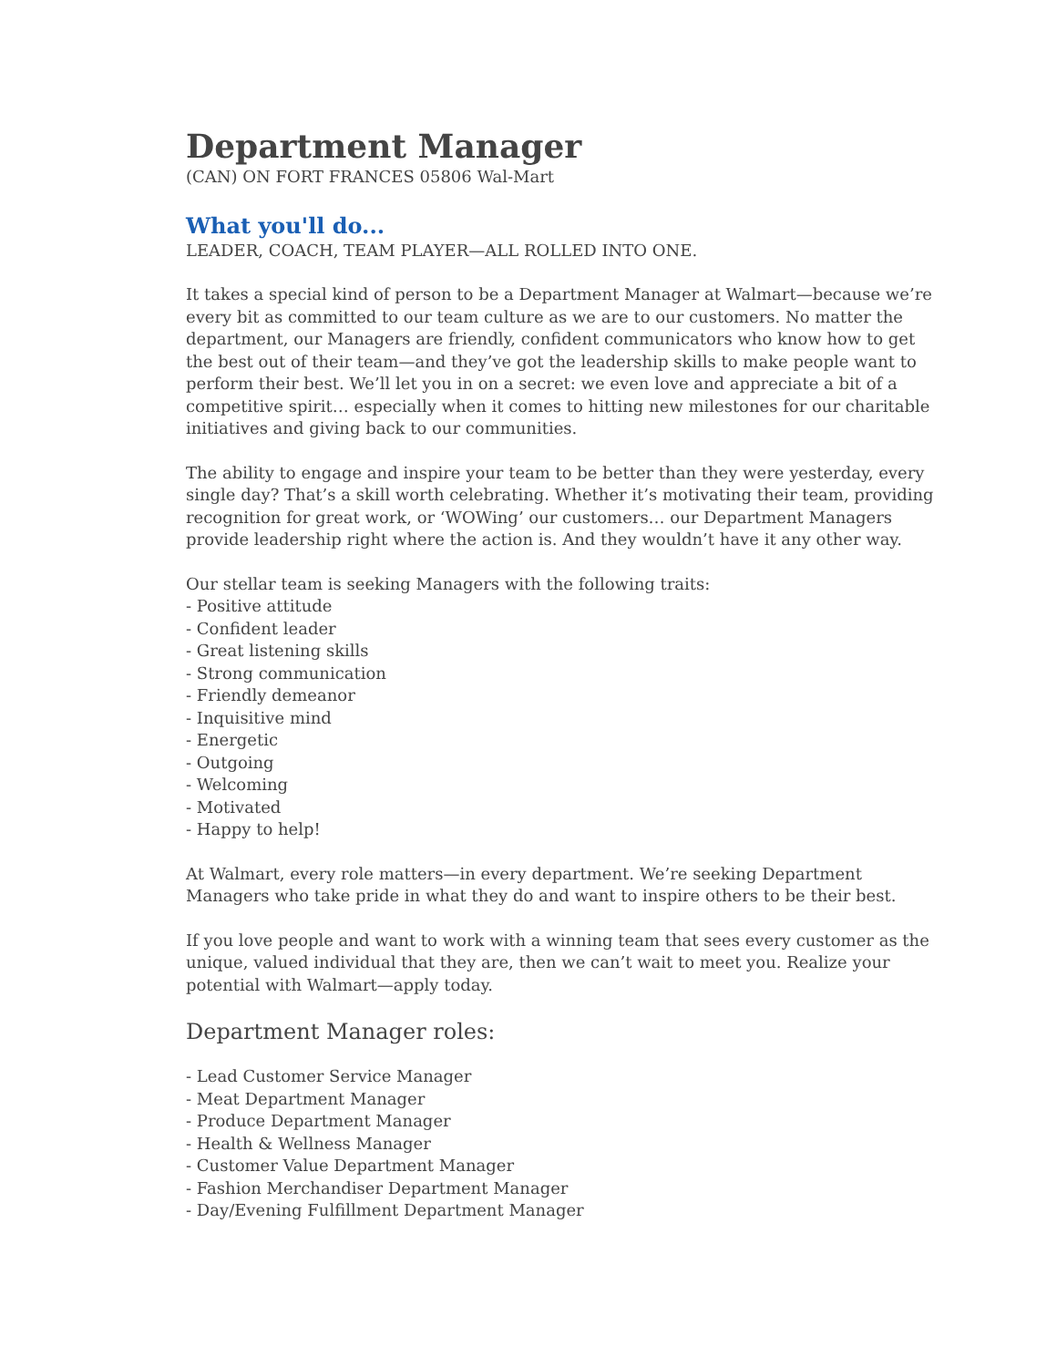Department Manager
(CAN) ON FORT FRANCES 05806 Wal-Mart
What you'll do...
LEADER, COACH, TEAM PLAYER—ALL ROLLED INTO ONE.
It takes a special kind of person to be a Department Manager at Walmart—because we’re every bit as committed to our team culture as we are to our customers. No matter the department, our Managers are friendly, confident communicators who know how to get the best out of their team—and they’ve got the leadership skills to make people want to perform their best. We’ll let you in on a secret: we even love and appreciate a bit of a competitive spirit… especially when it comes to hitting new milestones for our charitable initiatives and giving back to our communities.
The ability to engage and inspire your team to be better than they were yesterday, every single day? That’s a skill worth celebrating. Whether it’s motivating their team, providing recognition for great work, or ‘WOWing’ our customers… our Department Managers provide leadership right where the action is. And they wouldn’t have it any other way.
Our stellar team is seeking Managers with the following traits:
- Positive attitude
- Confident leader
- Great listening skills
- Strong communication
- Friendly demeanor
- Inquisitive mind
- Energetic
- Outgoing
- Welcoming
- Motivated
- Happy to help!
At Walmart, every role matters—in every department. We’re seeking Department Managers who take pride in what they do and want to inspire others to be their best.
If you love people and want to work with a winning team that sees every customer as the unique, valued individual that they are, then we can’t wait to meet you. Realize your potential with Walmart—apply today.
Department Manager roles:
- Lead Customer Service Manager
- Meat Department Manager
- Produce Department Manager
- Health & Wellness Manager
- Customer Value Department Manager
- Fashion Merchandiser Department Manager
- Day/Evening Fulfillment Department Manager